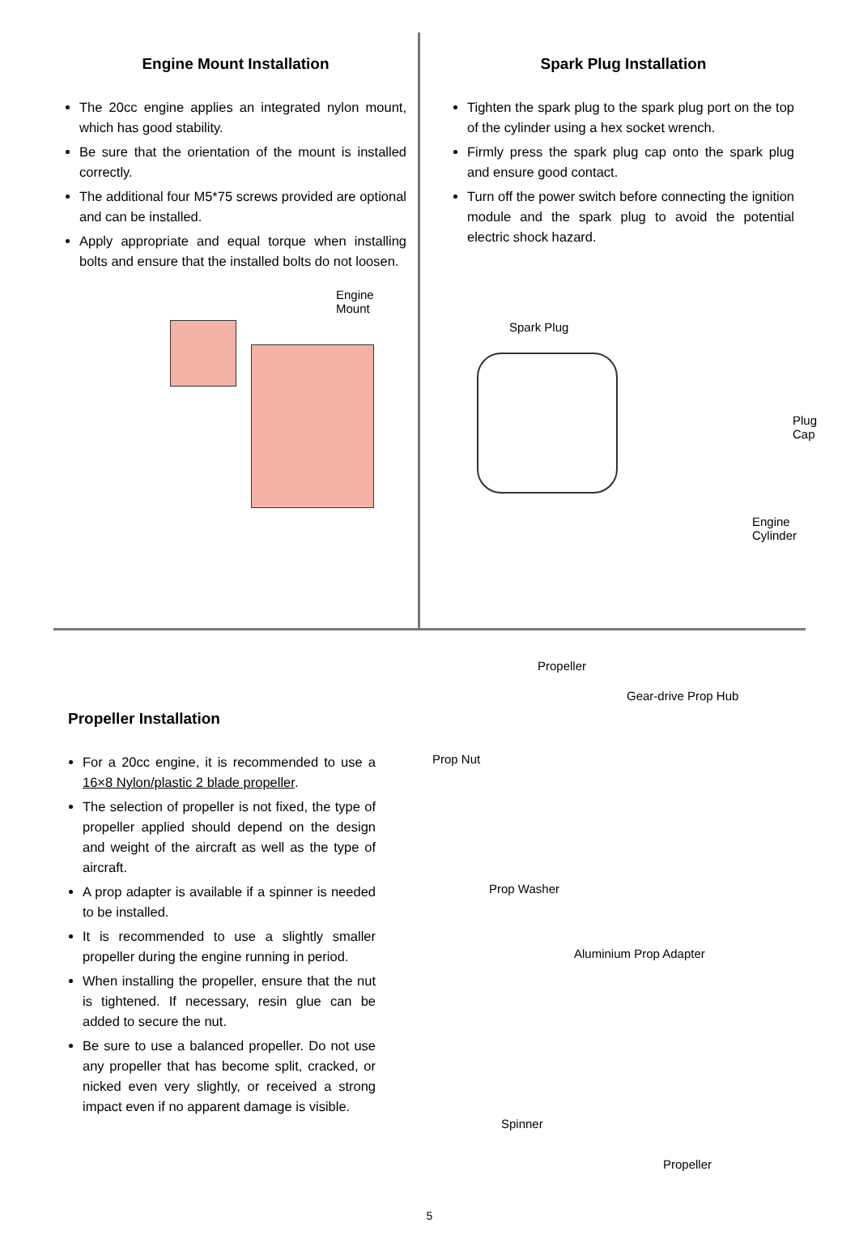Engine Mount Installation
The 20cc engine applies an integrated nylon mount, which has good stability.
Be sure that the orientation of the mount is installed correctly.
The additional four M5*75 screws provided are optional and can be installed.
Apply appropriate and equal torque when installing bolts and ensure that the installed bolts do not loosen.
Engine Mount
Spark Plug Installation
Tighten the spark plug to the spark plug port on the top of the cylinder using a hex socket wrench.
Firmly press the spark plug cap onto the spark plug and ensure good contact.
Turn off the power switch before connecting the ignition module and the spark plug to avoid the potential electric shock hazard.
Spark Plug
Plug Cap
Engine Cylinder
Propeller Installation
For a 20cc engine, it is recommended to use a 16×8 Nylon/plastic 2 blade propeller.
The selection of propeller is not fixed, the type of propeller applied should depend on the design and weight of the aircraft as well as the type of aircraft.
A prop adapter is available if a spinner is needed to be installed.
It is recommended to use a slightly smaller propeller during the engine running in period.
When installing the propeller, ensure that the nut is tightened. If necessary, resin glue can be added to secure the nut.
Be sure to use a balanced propeller. Do not use any propeller that has become split, cracked, or nicked even very slightly, or received a strong impact even if no apparent damage is visible.
Propeller
Gear-drive Prop Hub
Prop Nut
Prop Washer
Aluminium Prop Adapter
Spinner
Propeller
5